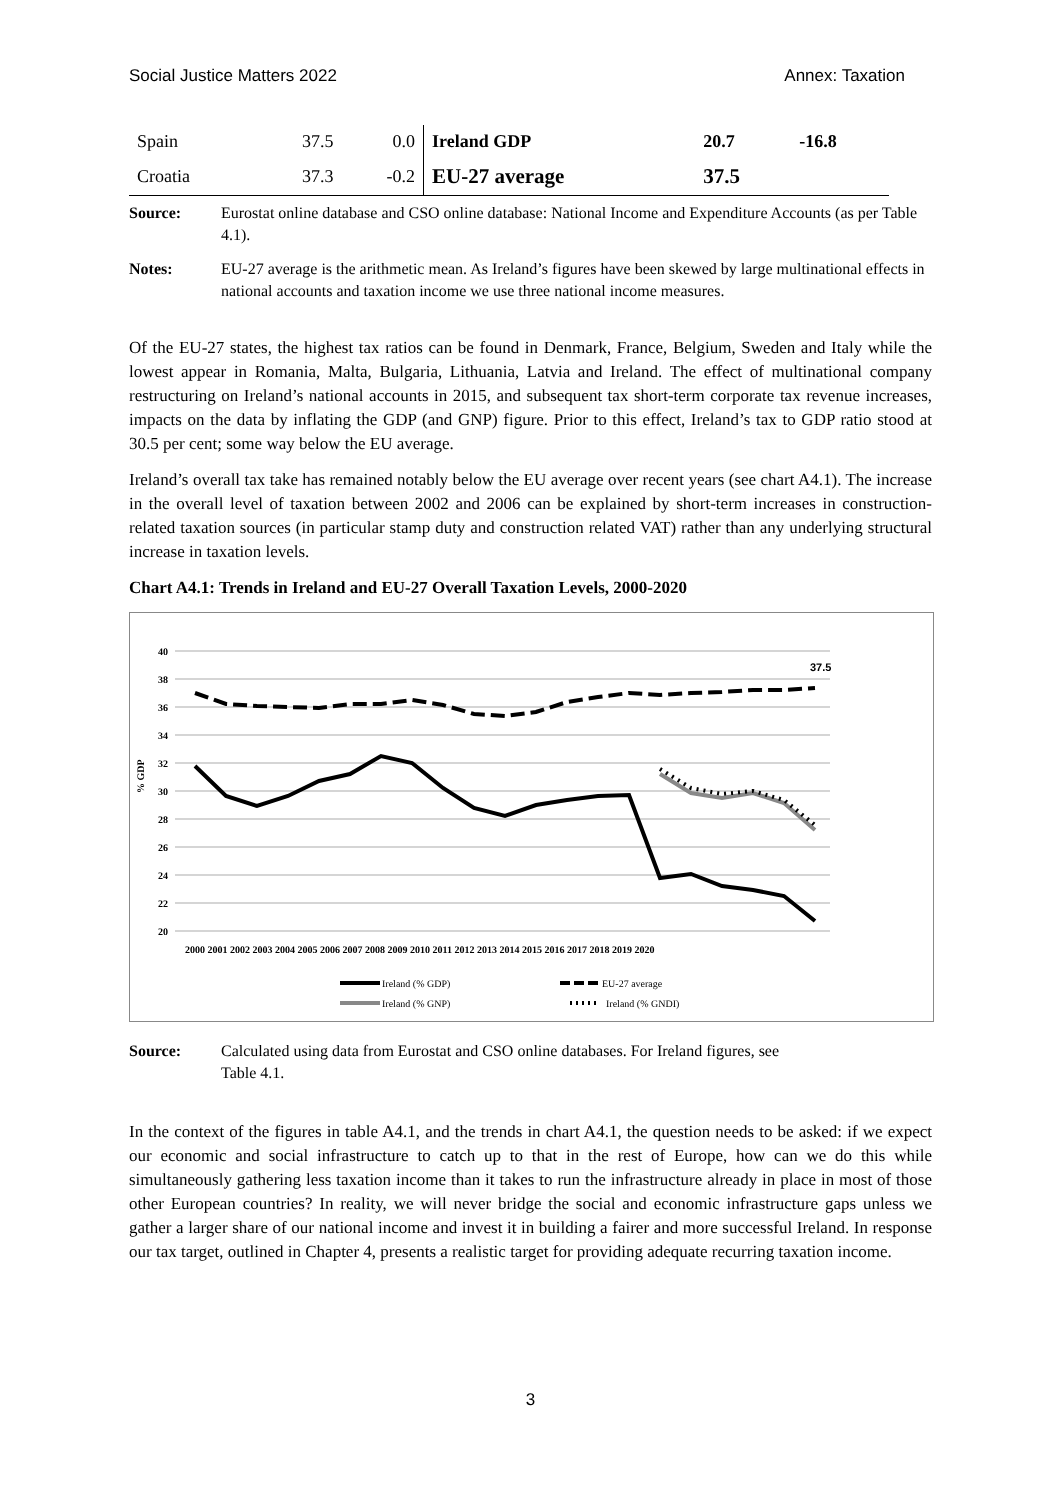Social Justice Matters 2022 Annex: Taxation
| Spain | 37.5 | 0.0 | Ireland GDP | 20.7 | -16.8 |
| Croatia | 37.3 | -0.2 | EU-27 average | 37.5 | |
Source: Eurostat online database and CSO online database: National Income and Expenditure Accounts (as per Table 4.1).
Notes: EU-27 average is the arithmetic mean. As Ireland’s figures have been skewed by large multinational effects in national accounts and taxation income we use three national income measures.
Of the EU-27 states, the highest tax ratios can be found in Denmark, France, Belgium, Sweden and Italy while the lowest appear in Romania, Malta, Bulgaria, Lithuania, Latvia and Ireland. The effect of multinational company restructuring on Ireland’s national accounts in 2015, and subsequent tax short-term corporate tax revenue increases, impacts on the data by inflating the GDP (and GNP) figure. Prior to this effect, Ireland’s tax to GDP ratio stood at 30.5 per cent; some way below the EU average.
Ireland’s overall tax take has remained notably below the EU average over recent years (see chart A4.1). The increase in the overall level of taxation between 2002 and 2006 can be explained by short-term increases in construction-related taxation sources (in particular stamp duty and construction related VAT) rather than any underlying structural increase in taxation levels.
Chart A4.1: Trends in Ireland and EU-27 Overall Taxation Levels, 2000-2020
40
38
36
34
32
30
28
26
24
22
20
% GDP
37.5
2000 2001 2002 2003 2004 2005 2006 2007 2008 2009 2010 2011 2012 2013 2014 2015 2016 2017 2018 2019 2020
Ireland (% GDP)
EU-27 average
Ireland (% GNP)
Ireland (% GNDI)
Source: Calculated using data from Eurostat and CSO online databases. For Ireland figures, see
Table 4.1.
In the context of the figures in table A4.1, and the trends in chart A4.1, the question needs to be asked: if we expect our economic and social infrastructure to catch up to that in the rest of Europe, how can we do this while simultaneously gathering less taxation income than it takes to run the infrastructure already in place in most of those other European countries? In reality, we will never bridge the social and economic infrastructure gaps unless we gather a larger share of our national income and invest it in building a fairer and more successful Ireland. In response our tax target, outlined in Chapter 4, presents a realistic target for providing adequate recurring taxation income.
3